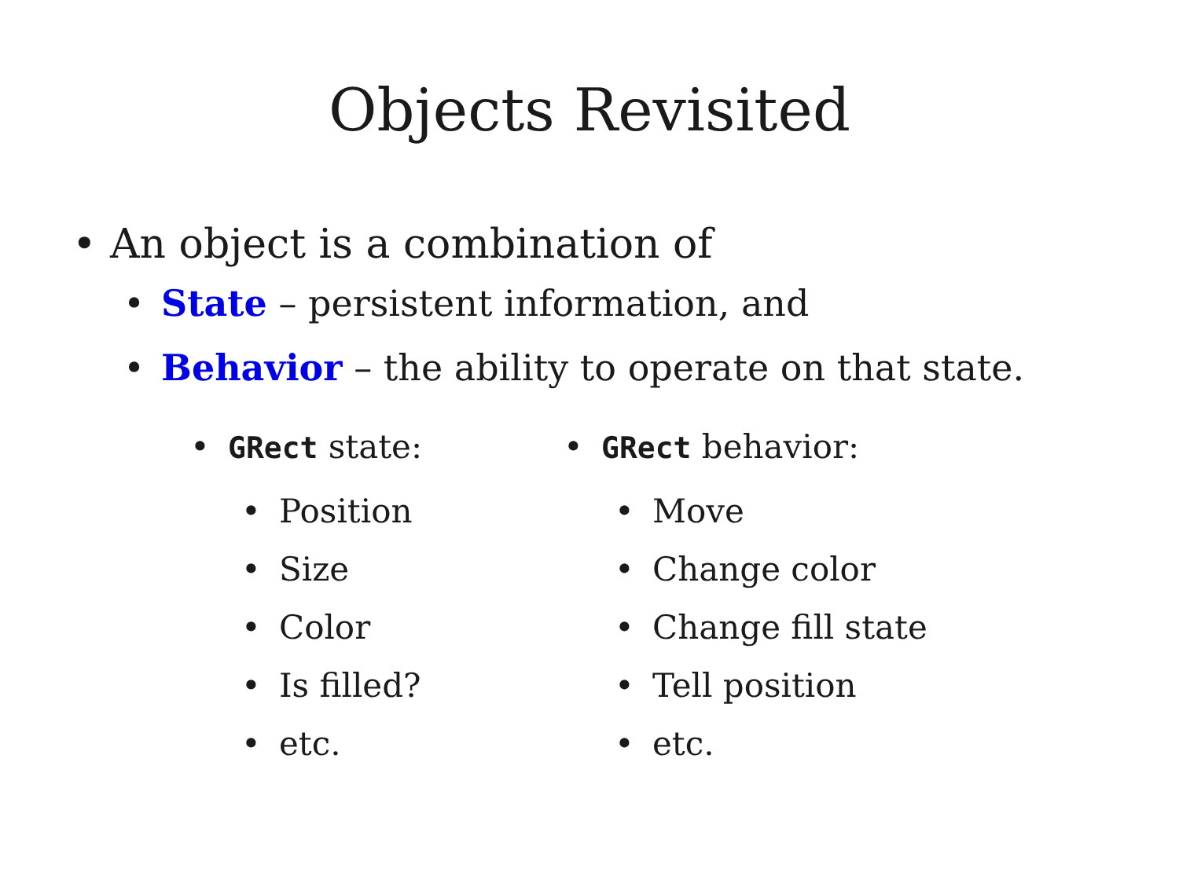Objects Revisited
• An object is a combination of
• State – persistent information, and
• Behavior – the ability to operate on that state.
• GRect state:
• Position
• Size
• Color
• Is filled?
• etc.
• GRect behavior:
• Move
• Change color
• Change fill state
• Tell position
• etc.